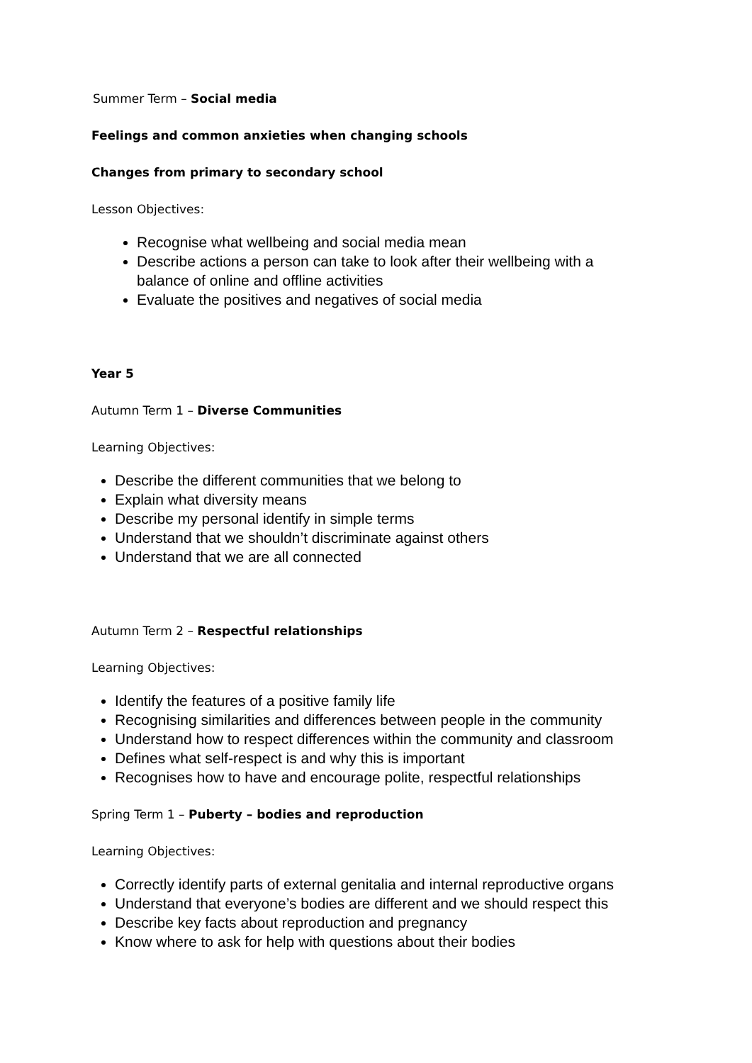Summer Term – Social media
Feelings and common anxieties when changing schools
Changes from primary to secondary school
Lesson Objectives:
Recognise what wellbeing and social media mean
Describe actions a person can take to look after their wellbeing with a balance of online and offline activities
Evaluate the positives and negatives of social media
Year 5
Autumn Term 1 – Diverse Communities
Learning Objectives:
Describe the different communities that we belong to
Explain what diversity means
Describe my personal identify in simple terms
Understand that we shouldn’t discriminate against others
Understand that we are all connected
Autumn Term 2 – Respectful relationships
Learning Objectives:
Identify the features of a positive family life
Recognising similarities and differences between people in the community
Understand how to respect differences within the community and classroom
Defines what self-respect is and why this is important
Recognises how to have and encourage polite, respectful relationships
Spring Term 1 – Puberty – bodies and reproduction
Learning Objectives:
Correctly identify parts of external genitalia and internal reproductive organs
Understand that everyone’s bodies are different and we should respect this
Describe key facts about reproduction and pregnancy
Know where to ask for help with questions about their bodies